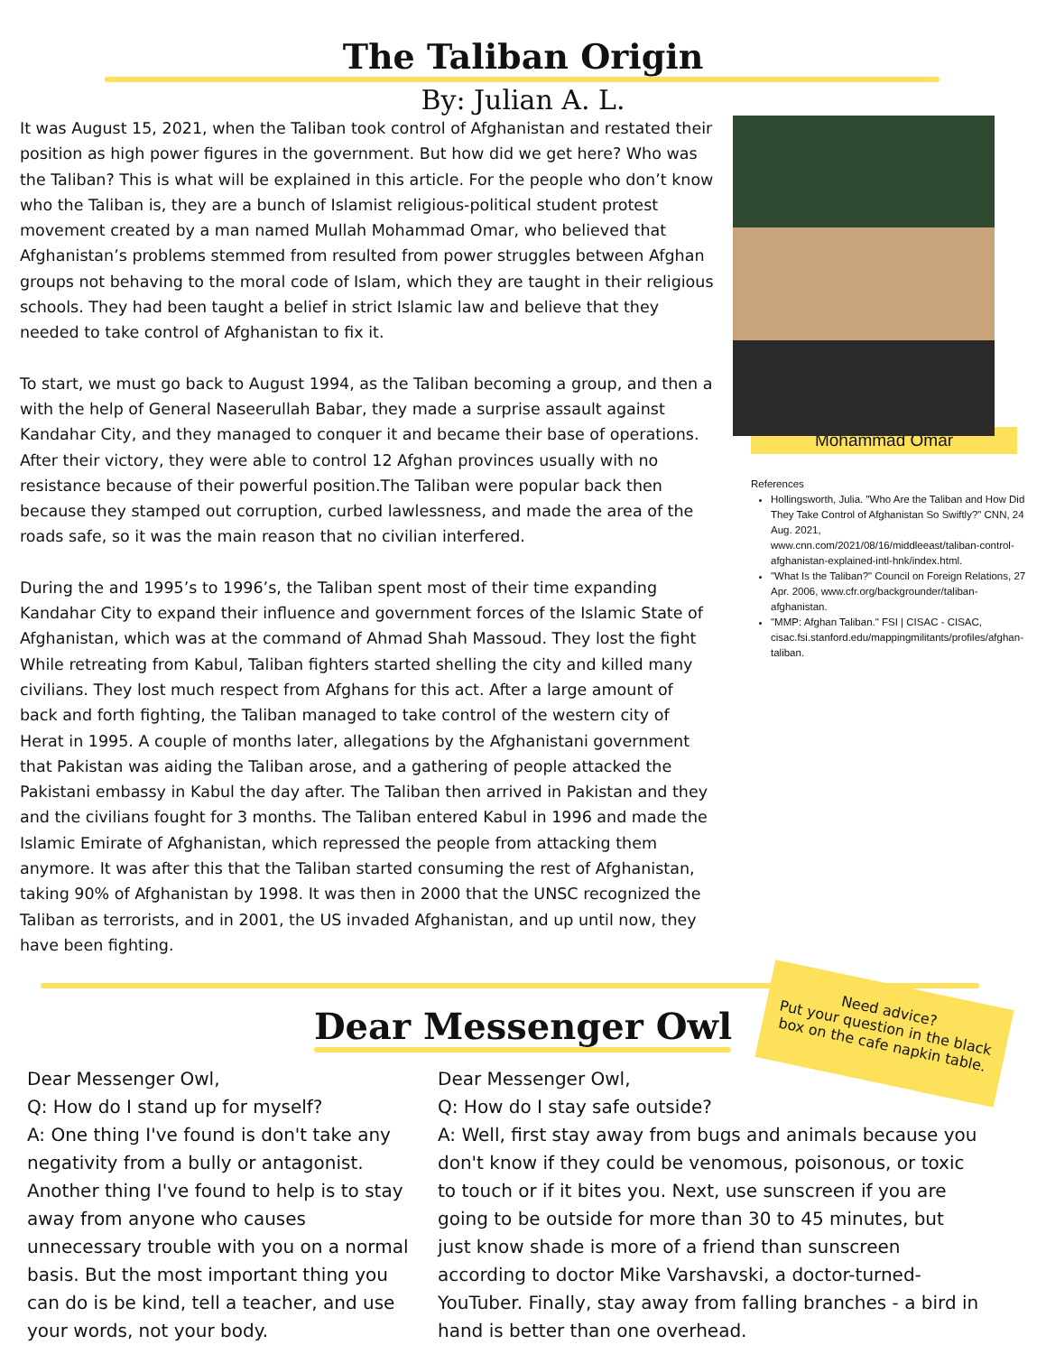The Taliban Origin
By: Julian A. L.
It was August 15, 2021, when the Taliban took control of Afghanistan and restated their position as high power figures in the government. But how did we get here? Who was the Taliban? This is what will be explained in this article. For the people who don’t know who the Taliban is, they are a bunch of Islamist religious-political student protest movement created by a man named Mullah Mohammad Omar, who believed that Afghanistan’s problems stemmed from resulted from power struggles between Afghan groups not behaving to the moral code of Islam, which they are taught in their religious schools. They had been taught a belief in strict Islamic law and believe that they needed to take control of Afghanistan to fix it.
To start, we must go back to August 1994, as the Taliban becoming a group, and then a with the help of General Naseerullah Babar, they made a surprise assault against Kandahar City, and they managed to conquer it and became their base of operations. After their victory, they were able to control 12 Afghan provinces usually with no resistance because of their powerful position.The Taliban were popular back then because they stamped out corruption, curbed lawlessness, and made the area of the roads safe, so it was the main reason that no civilian interfered.
During the and 1995’s to 1996’s, the Taliban spent most of their time expanding Kandahar City to expand their influence and government forces of the Islamic State of Afghanistan, which was at the command of Ahmad Shah Massoud. They lost the fight While retreating from Kabul, Taliban fighters started shelling the city and killed many civilians. They lost much respect from Afghans for this act. After a large amount of back and forth fighting, the Taliban managed to take control of the western city of Herat in 1995. A couple of months later, allegations by the Afghanistani government that Pakistan was aiding the Taliban arose, and a gathering of people attacked the Pakistani embassy in Kabul the day after. The Taliban then arrived in Pakistan and they and the civilians fought for 3 months. The Taliban entered Kabul in 1996 and made the Islamic Emirate of Afghanistan, which repressed the people from attacking them anymore. It was after this that the Taliban started consuming the rest of Afghanistan, taking 90% of Afghanistan by 1998. It was then in 2000 that the UNSC recognized the Taliban as terrorists, and in 2001, the US invaded Afghanistan, and up until now, they have been fighting.
Mohammad Omar
References
Hollingsworth, Julia. "Who Are the Taliban and How Did They Take Control of Afghanistan So Swiftly?" CNN, 24 Aug. 2021, www.cnn.com/2021/08/16/middleeast/taliban-control-afghanistan-explained-intl-hnk/index.html.
"What Is the Taliban?" Council on Foreign Relations, 27 Apr. 2006, www.cfr.org/backgrounder/taliban-afghanistan.
"MMP: Afghan Taliban." FSI | CISAC - CISAC, cisac.fsi.stanford.edu/mappingmilitants/profiles/afghan-taliban.
Dear Messenger Owl
Need advice?
Put your question in the black box on the cafe napkin table.
Dear Messenger Owl,
Q: How do I stand up for myself?
A: One thing I've found is don't take any negativity from a bully or antagonist. Another thing I've found to help is to stay away from anyone who causes unnecessary trouble with you on a normal basis. But the most important thing you can do is be kind, tell a teacher, and use your words, not your body.
Dear Messenger Owl,
Q: How do I stay safe outside?
A: Well, first stay away from bugs and animals because you don't know if they could be venomous, poisonous, or toxic to touch or if it bites you. Next, use sunscreen if you are going to be outside for more than 30 to 45 minutes, but just know shade is more of a friend than sunscreen according to doctor Mike Varshavski, a doctor-turned-YouTuber. Finally, stay away from falling branches - a bird in hand is better than one overhead.